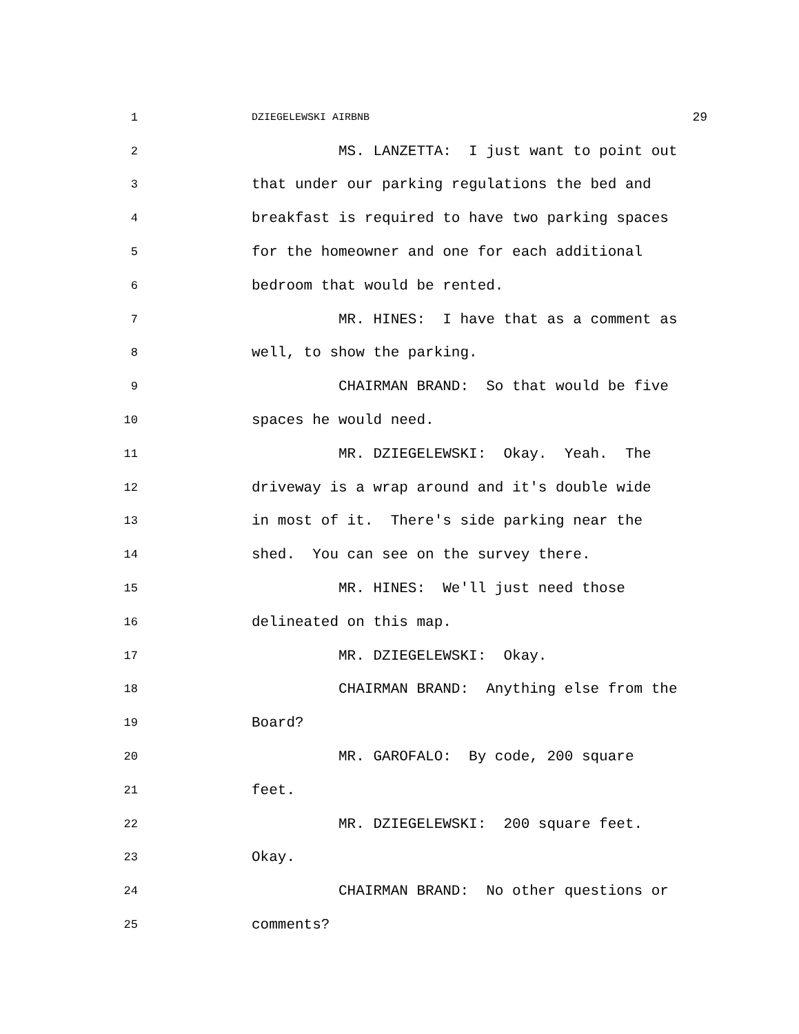1 DZIEGELEWSKI AIRBNB 29
2 MS. LANZETTA: I just want to point out
3 that under our parking regulations the bed and
4 breakfast is required to have two parking spaces
5 for the homeowner and one for each additional
6 bedroom that would be rented.
7 MR. HINES: I have that as a comment as
8 well, to show the parking.
9 CHAIRMAN BRAND: So that would be five
10 spaces he would need.
11 MR. DZIEGELEWSKI: Okay. Yeah. The
12 driveway is a wrap around and it's double wide
13 in most of it. There's side parking near the
14 shed. You can see on the survey there.
15 MR. HINES: We'll just need those
16 delineated on this map.
17 MR. DZIEGELEWSKI: Okay.
18 CHAIRMAN BRAND: Anything else from the
19 Board?
20 MR. GAROFALO: By code, 200 square
21 feet.
22 MR. DZIEGELEWSKI: 200 square feet.
23 Okay.
24 CHAIRMAN BRAND: No other questions or
25 comments?